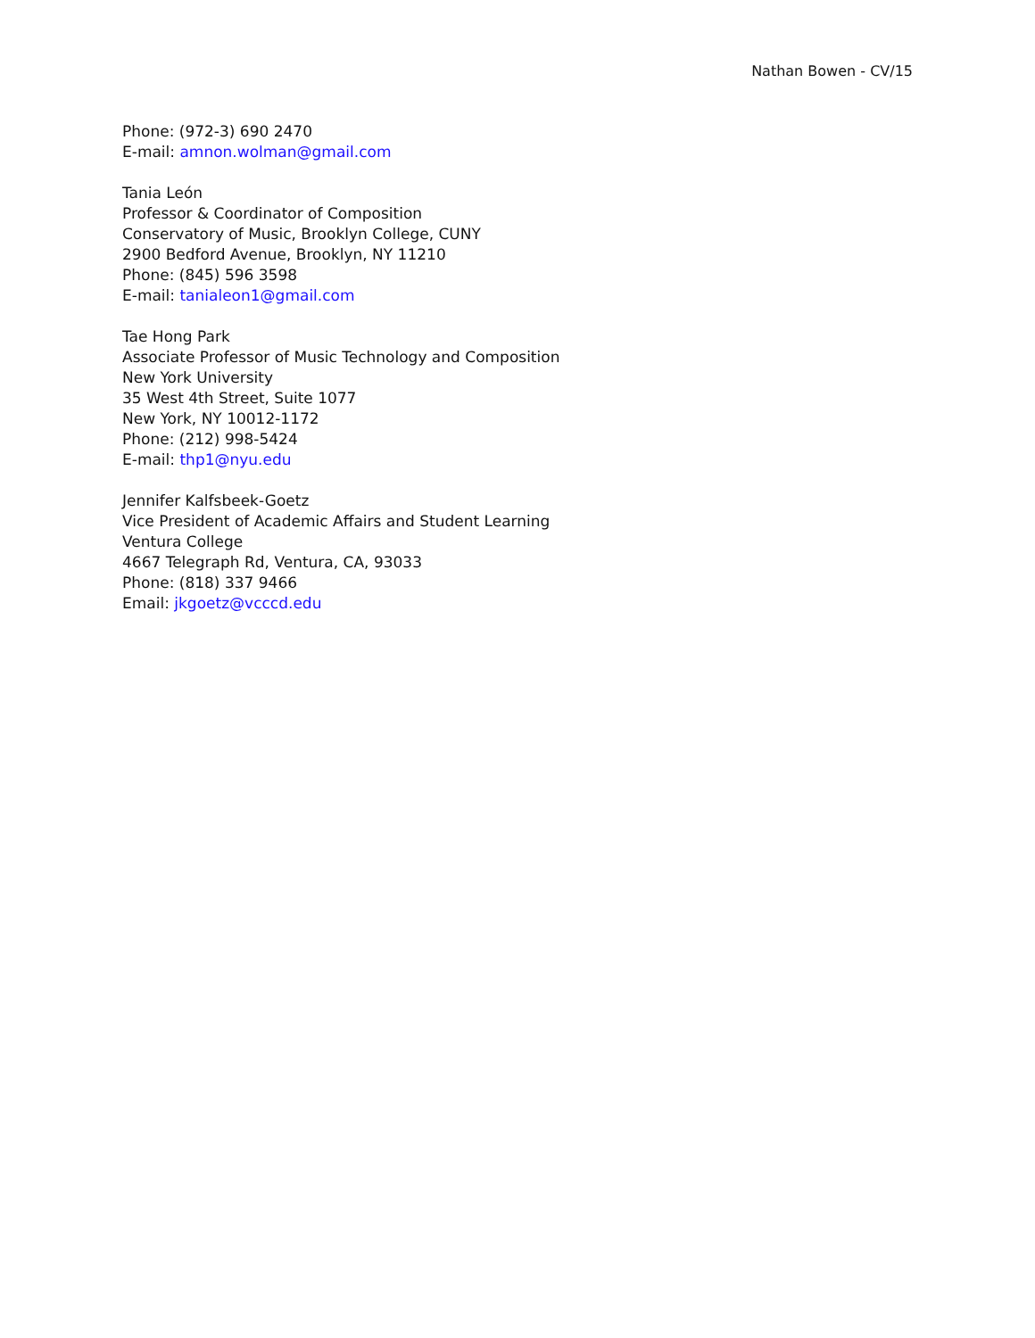Nathan Bowen - CV/15
Phone: (972-3) 690 2470
E-mail: amnon.wolman@gmail.com
Tania León
Professor & Coordinator of Composition
Conservatory of Music, Brooklyn College, CUNY
2900 Bedford Avenue, Brooklyn, NY 11210
Phone: (845) 596 3598
E-mail: tanialeon1@gmail.com
Tae Hong Park
Associate Professor of Music Technology and Composition
New York University
35 West 4th Street, Suite 1077
New York, NY 10012-1172
Phone: (212) 998-5424
E-mail: thp1@nyu.edu
Jennifer Kalfsbeek-Goetz
Vice President of Academic Affairs and Student Learning
Ventura College
4667 Telegraph Rd, Ventura, CA, 93033
Phone: (818) 337 9466
Email: jkgoetz@vcccd.edu